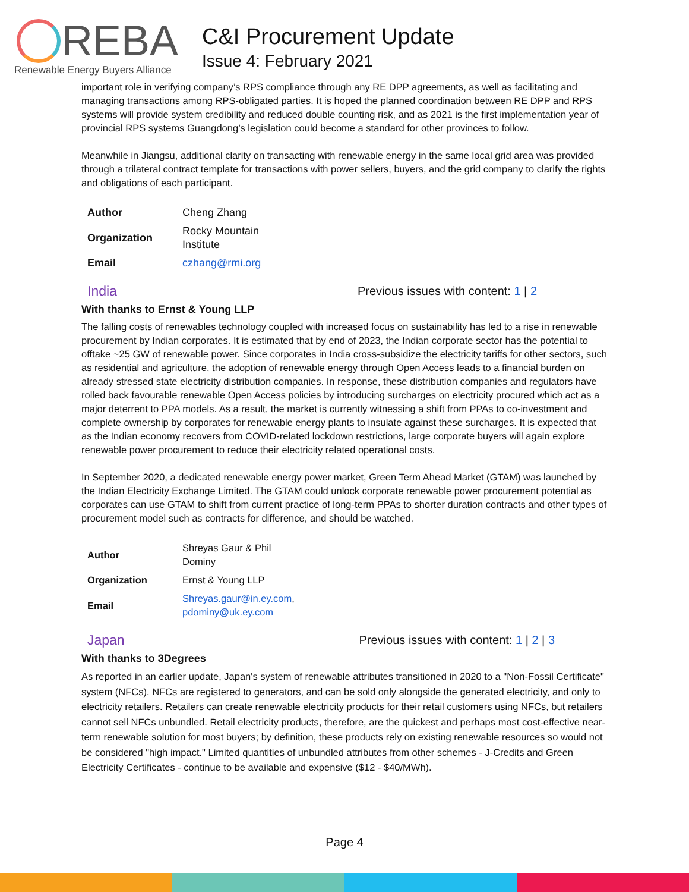REBA
Renewable Energy Buyers Alliance
C&I Procurement Update
Issue 4: February 2021
important role in verifying company’s RPS compliance through any RE DPP agreements, as well as facilitating and managing transactions among RPS-obligated parties. It is hoped the planned coordination between RE DPP and RPS systems will provide system credibility and reduced double counting risk, and as 2021 is the first implementation year of provincial RPS systems Guangdong’s legislation could become a standard for other provinces to follow.
Meanwhile in Jiangsu, additional clarity on transacting with renewable energy in the same local grid area was provided through a trilateral contract template for transactions with power sellers, buyers, and the grid company to clarify the rights and obligations of each participant.
| Author | Cheng Zhang |
| Organization | Rocky Mountain Institute |
| Email | czhang@rmi.org |
India Previous issues with content: 1 | 2
With thanks to Ernst & Young LLP
The falling costs of renewables technology coupled with increased focus on sustainability has led to a rise in renewable procurement by Indian corporates. It is estimated that by end of 2023, the Indian corporate sector has the potential to offtake ~25 GW of renewable power. Since corporates in India cross-subsidize the electricity tariffs for other sectors, such as residential and agriculture, the adoption of renewable energy through Open Access leads to a financial burden on already stressed state electricity distribution companies. In response, these distribution companies and regulators have rolled back favourable renewable Open Access policies by introducing surcharges on electricity procured which act as a major deterrent to PPA models. As a result, the market is currently witnessing a shift from PPAs to co-investment and complete ownership by corporates for renewable energy plants to insulate against these surcharges. It is expected that as the Indian economy recovers from COVID-related lockdown restrictions, large corporate buyers will again explore renewable power procurement to reduce their electricity related operational costs.
In September 2020, a dedicated renewable energy power market, Green Term Ahead Market (GTAM) was launched by the Indian Electricity Exchange Limited. The GTAM could unlock corporate renewable power procurement potential as corporates can use GTAM to shift from current practice of long-term PPAs to shorter duration contracts and other types of procurement model such as contracts for difference, and should be watched.
| Author | Shreyas Gaur & Phil Dominy |
| Organization | Ernst & Young LLP |
| Email | Shreyas.gaur@in.ey.com , pdominy@uk.ey.com |
Japan Previous issues with content: 1 | 2 | 3
With thanks to 3Degrees
As reported in an earlier update, Japan's system of renewable attributes transitioned in 2020 to a "Non-Fossil Certificate" system (NFCs). NFCs are registered to generators, and can be sold only alongside the generated electricity, and only to electricity retailers. Retailers can create renewable electricity products for their retail customers using NFCs, but retailers cannot sell NFCs unbundled. Retail electricity products, therefore, are the quickest and perhaps most cost-effective near-term renewable solution for most buyers; by definition, these products rely on existing renewable resources so would not be considered "high impact." Limited quantities of unbundled attributes from other schemes - J-Credits and Green Electricity Certificates - continue to be available and expensive ($12 - $40/MWh).
Page 4